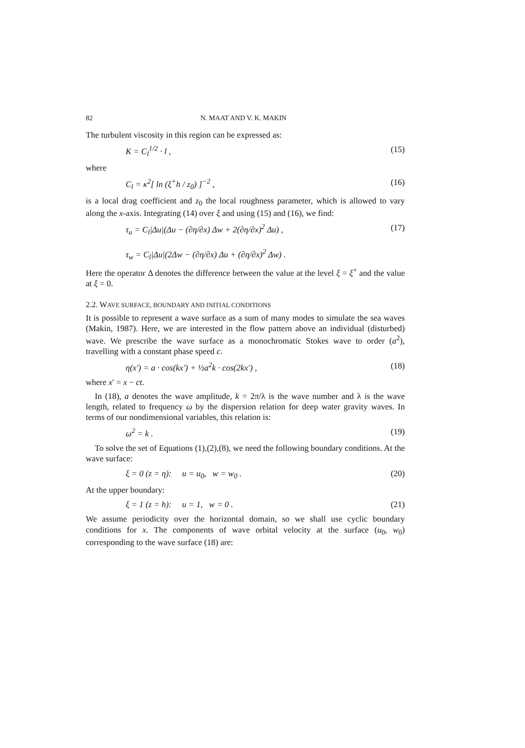82 N. MAAT AND V. K. MAKIN
The turbulent viscosity in this region can be expressed as:
K = C<sub>l</sub><sup>1/2</sup> · l , (15)
where
C<sub>l</sub> = κ<sup>2</sup>[ ln (ξ<sup>+</sup>h / z<sub>0</sub>) ]<sup>−2</sup> , (16)
is a local drag coefficient and z<sub>0</sub> the local roughness parameter, which is allowed to vary along the x-axis. Integrating (14) over ξ and using (15) and (16), we find:
τ<sub>u</sub> = C<sub>l</sub>|Δu|(Δu − (∂η/∂x) Δw + 2(∂η/∂x)<sup>2</sup> Δu) ,
τ<sub>w</sub> = C<sub>l</sub>|Δu|(2Δw − (∂η/∂x) Δu + (∂η/∂x)<sup>2</sup> Δw) . (17)
Here the operator Δ denotes the difference between the value at the level ξ = ξ<sup>+</sup> and the value at ξ = 0.
2.2. WAVE SURFACE, BOUNDARY AND INITIAL CONDITIONS
It is possible to represent a wave surface as a sum of many modes to simulate the sea waves (Makin, 1987). Here, we are interested in the flow pattern above an individual (disturbed) wave. We prescribe the wave surface as a monochromatic Stokes wave to order (a<sup>2</sup>), travelling with a constant phase speed c.
η(x′) = a · cos(kx′) + ½a<sup>2</sup>k · cos(2kx′) , (18)
where x′ = x − ct.
In (18), a denotes the wave amplitude, k = 2π/λ is the wave number and λ is the wave length, related to frequency ω by the dispersion relation for deep water gravity waves. In terms of our nondimensional variables, this relation is:
ω<sup>2</sup> = k . (19)
To solve the set of Equations (1),(2),(8), we need the following boundary conditions. At the wave surface:
ξ = 0 (z = η): u = u<sub>0</sub>, w = w<sub>0</sub> . (20)
At the upper boundary:
ξ = 1 (z = h): u = 1, w = 0 . (21)
We assume periodicity over the horizontal domain, so we shall use cyclic boundary conditions for x. The components of wave orbital velocity at the surface (u<sub>0</sub>, w<sub>0</sub>) corresponding to the wave surface (18) are: